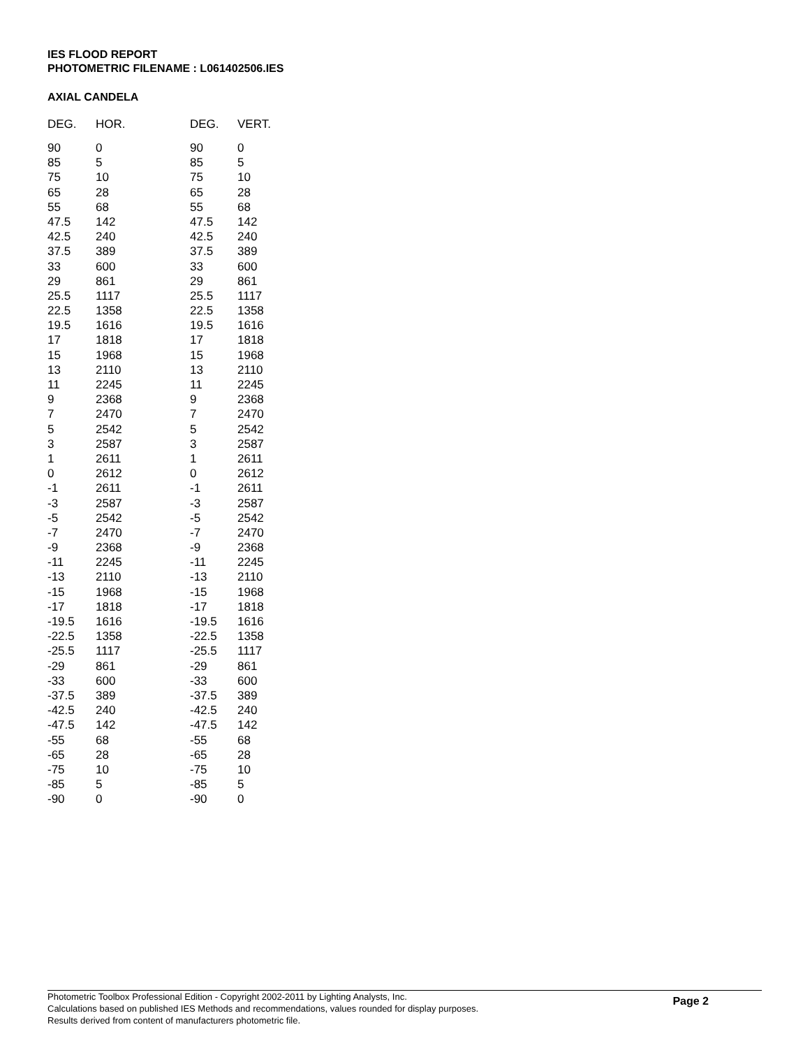IES FLOOD REPORT
PHOTOMETRIC FILENAME : L061402506.IES
AXIAL CANDELA
| DEG. | HOR. | DEG. | VERT. |
| --- | --- | --- | --- |
| 90 | 0 | 90 | 0 |
| 85 | 5 | 85 | 5 |
| 75 | 10 | 75 | 10 |
| 65 | 28 | 65 | 28 |
| 55 | 68 | 55 | 68 |
| 47.5 | 142 | 47.5 | 142 |
| 42.5 | 240 | 42.5 | 240 |
| 37.5 | 389 | 37.5 | 389 |
| 33 | 600 | 33 | 600 |
| 29 | 861 | 29 | 861 |
| 25.5 | 1117 | 25.5 | 1117 |
| 22.5 | 1358 | 22.5 | 1358 |
| 19.5 | 1616 | 19.5 | 1616 |
| 17 | 1818 | 17 | 1818 |
| 15 | 1968 | 15 | 1968 |
| 13 | 2110 | 13 | 2110 |
| 11 | 2245 | 11 | 2245 |
| 9 | 2368 | 9 | 2368 |
| 7 | 2470 | 7 | 2470 |
| 5 | 2542 | 5 | 2542 |
| 3 | 2587 | 3 | 2587 |
| 1 | 2611 | 1 | 2611 |
| 0 | 2612 | 0 | 2612 |
| -1 | 2611 | -1 | 2611 |
| -3 | 2587 | -3 | 2587 |
| -5 | 2542 | -5 | 2542 |
| -7 | 2470 | -7 | 2470 |
| -9 | 2368 | -9 | 2368 |
| -11 | 2245 | -11 | 2245 |
| -13 | 2110 | -13 | 2110 |
| -15 | 1968 | -15 | 1968 |
| -17 | 1818 | -17 | 1818 |
| -19.5 | 1616 | -19.5 | 1616 |
| -22.5 | 1358 | -22.5 | 1358 |
| -25.5 | 1117 | -25.5 | 1117 |
| -29 | 861 | -29 | 861 |
| -33 | 600 | -33 | 600 |
| -37.5 | 389 | -37.5 | 389 |
| -42.5 | 240 | -42.5 | 240 |
| -47.5 | 142 | -47.5 | 142 |
| -55 | 68 | -55 | 68 |
| -65 | 28 | -65 | 28 |
| -75 | 10 | -75 | 10 |
| -85 | 5 | -85 | 5 |
| -90 | 0 | -90 | 0 |
Photometric Toolbox Professional Edition - Copyright 2002-2011 by Lighting Analysts, Inc.
Calculations based on published IES Methods and recommendations, values rounded for display purposes.
Results derived from content of manufacturers photometric file.
Page 2